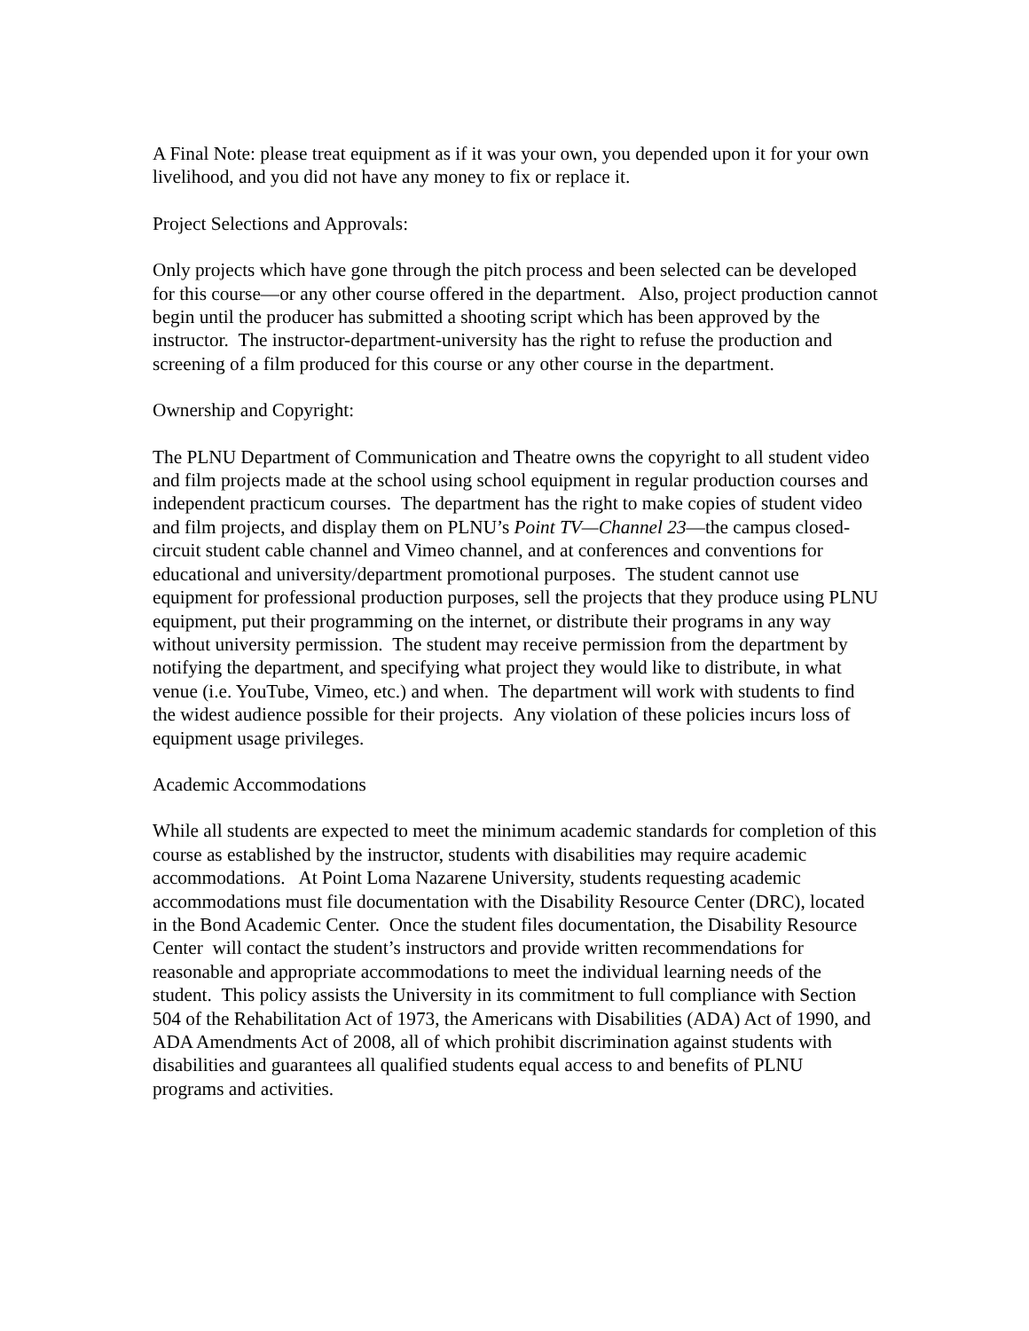A Final Note: please treat equipment as if it was your own, you depended upon it for your own livelihood, and you did not have any money to fix or replace it.
Project Selections and Approvals:
Only projects which have gone through the pitch process and been selected can be developed for this course—or any other course offered in the department. Also, project production cannot begin until the producer has submitted a shooting script which has been approved by the instructor. The instructor-department-university has the right to refuse the production and screening of a film produced for this course or any other course in the department.
Ownership and Copyright:
The PLNU Department of Communication and Theatre owns the copyright to all student video and film projects made at the school using school equipment in regular production courses and independent practicum courses. The department has the right to make copies of student video and film projects, and display them on PLNU’s Point TV—Channel 23—the campus closed-circuit student cable channel and Vimeo channel, and at conferences and conventions for educational and university/department promotional purposes. The student cannot use equipment for professional production purposes, sell the projects that they produce using PLNU equipment, put their programming on the internet, or distribute their programs in any way without university permission. The student may receive permission from the department by notifying the department, and specifying what project they would like to distribute, in what venue (i.e. YouTube, Vimeo, etc.) and when. The department will work with students to find the widest audience possible for their projects. Any violation of these policies incurs loss of equipment usage privileges.
Academic Accommodations
While all students are expected to meet the minimum academic standards for completion of this course as established by the instructor, students with disabilities may require academic accommodations. At Point Loma Nazarene University, students requesting academic accommodations must file documentation with the Disability Resource Center (DRC), located in the Bond Academic Center. Once the student files documentation, the Disability Resource Center will contact the student’s instructors and provide written recommendations for reasonable and appropriate accommodations to meet the individual learning needs of the student. This policy assists the University in its commitment to full compliance with Section 504 of the Rehabilitation Act of 1973, the Americans with Disabilities (ADA) Act of 1990, and ADA Amendments Act of 2008, all of which prohibit discrimination against students with disabilities and guarantees all qualified students equal access to and benefits of PLNU programs and activities.